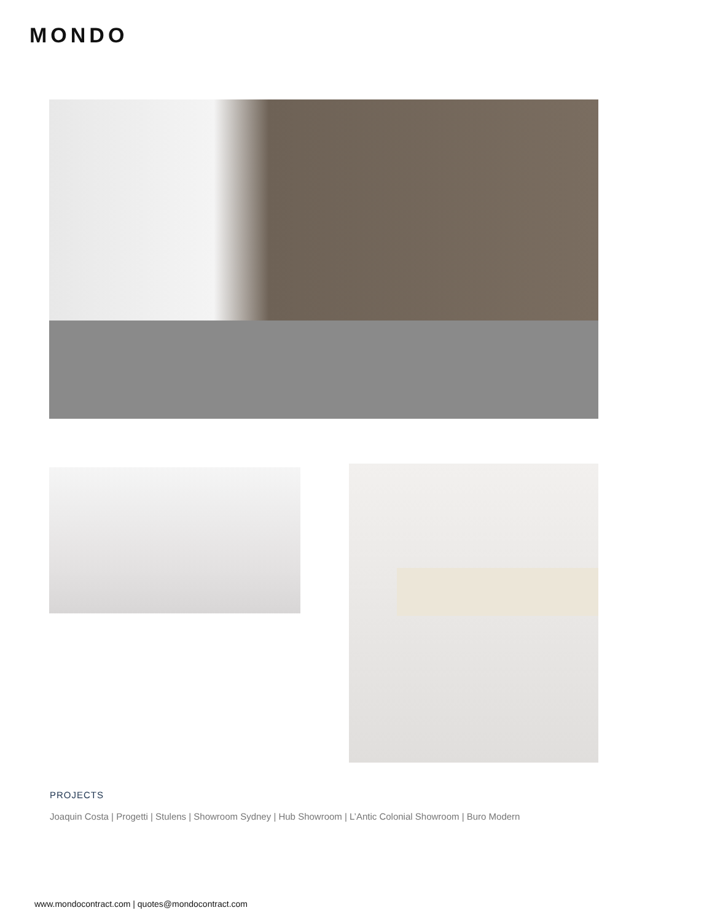MONDO
PROJECTS
Joaquin Costa | Progetti | Stulens | Showroom Sydney | Hub Showroom | L’Antic Colonial Showroom | Buro Modern
www.mondocontract.com | quotes@mondocontract.com